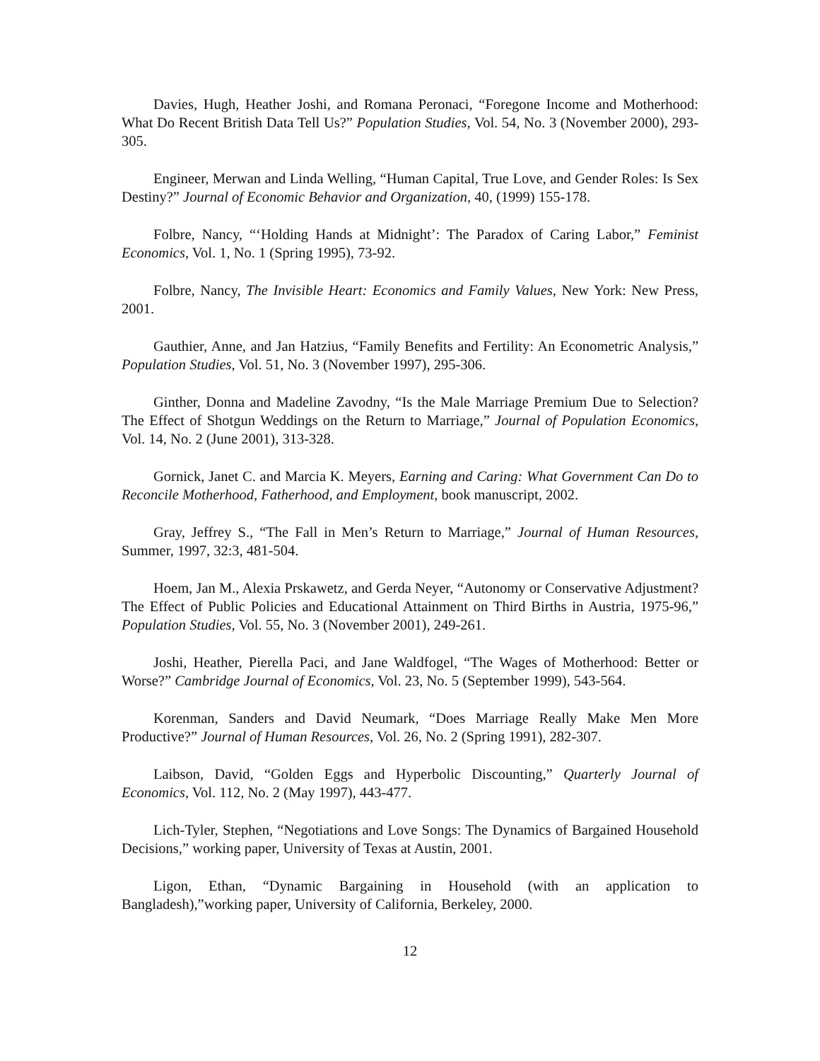Davies, Hugh, Heather Joshi, and Romana Peronaci, “Foregone Income and Motherhood: What Do Recent British Data Tell Us?” Population Studies, Vol. 54, No. 3 (November 2000), 293-305.
Engineer, Merwan and Linda Welling, “Human Capital, True Love, and Gender Roles: Is Sex Destiny?” Journal of Economic Behavior and Organization, 40, (1999) 155-178.
Folbre, Nancy, “‘Holding Hands at Midnight’: The Paradox of Caring Labor,” Feminist Economics, Vol. 1, No. 1 (Spring 1995), 73-92.
Folbre, Nancy, The Invisible Heart: Economics and Family Values, New York: New Press, 2001.
Gauthier, Anne, and Jan Hatzius, “Family Benefits and Fertility: An Econometric Analysis,” Population Studies, Vol. 51, No. 3 (November 1997), 295-306.
Ginther, Donna and Madeline Zavodny, “Is the Male Marriage Premium Due to Selection? The Effect of Shotgun Weddings on the Return to Marriage,” Journal of Population Economics, Vol. 14, No. 2 (June 2001), 313-328.
Gornick, Janet C. and Marcia K. Meyers, Earning and Caring: What Government Can Do to Reconcile Motherhood, Fatherhood, and Employment, book manuscript, 2002.
Gray, Jeffrey S., “The Fall in Men’s Return to Marriage,” Journal of Human Resources, Summer, 1997, 32:3, 481-504.
Hoem, Jan M., Alexia Prskawetz, and Gerda Neyer, “Autonomy or Conservative Adjustment? The Effect of Public Policies and Educational Attainment on Third Births in Austria, 1975-96,” Population Studies, Vol. 55, No. 3 (November 2001), 249-261.
Joshi, Heather, Pierella Paci, and Jane Waldfogel, “The Wages of Motherhood: Better or Worse?” Cambridge Journal of Economics, Vol. 23, No. 5 (September 1999), 543-564.
Korenman, Sanders and David Neumark, “Does Marriage Really Make Men More Productive?” Journal of Human Resources, Vol. 26, No. 2 (Spring 1991), 282-307.
Laibson, David, “Golden Eggs and Hyperbolic Discounting,” Quarterly Journal of Economics, Vol. 112, No. 2 (May 1997), 443-477.
Lich-Tyler, Stephen, “Negotiations and Love Songs: The Dynamics of Bargained Household Decisions,” working paper, University of Texas at Austin, 2001.
Ligon, Ethan, “Dynamic Bargaining in Household (with an application to Bangladesh),”working paper, University of California, Berkeley, 2000.
12